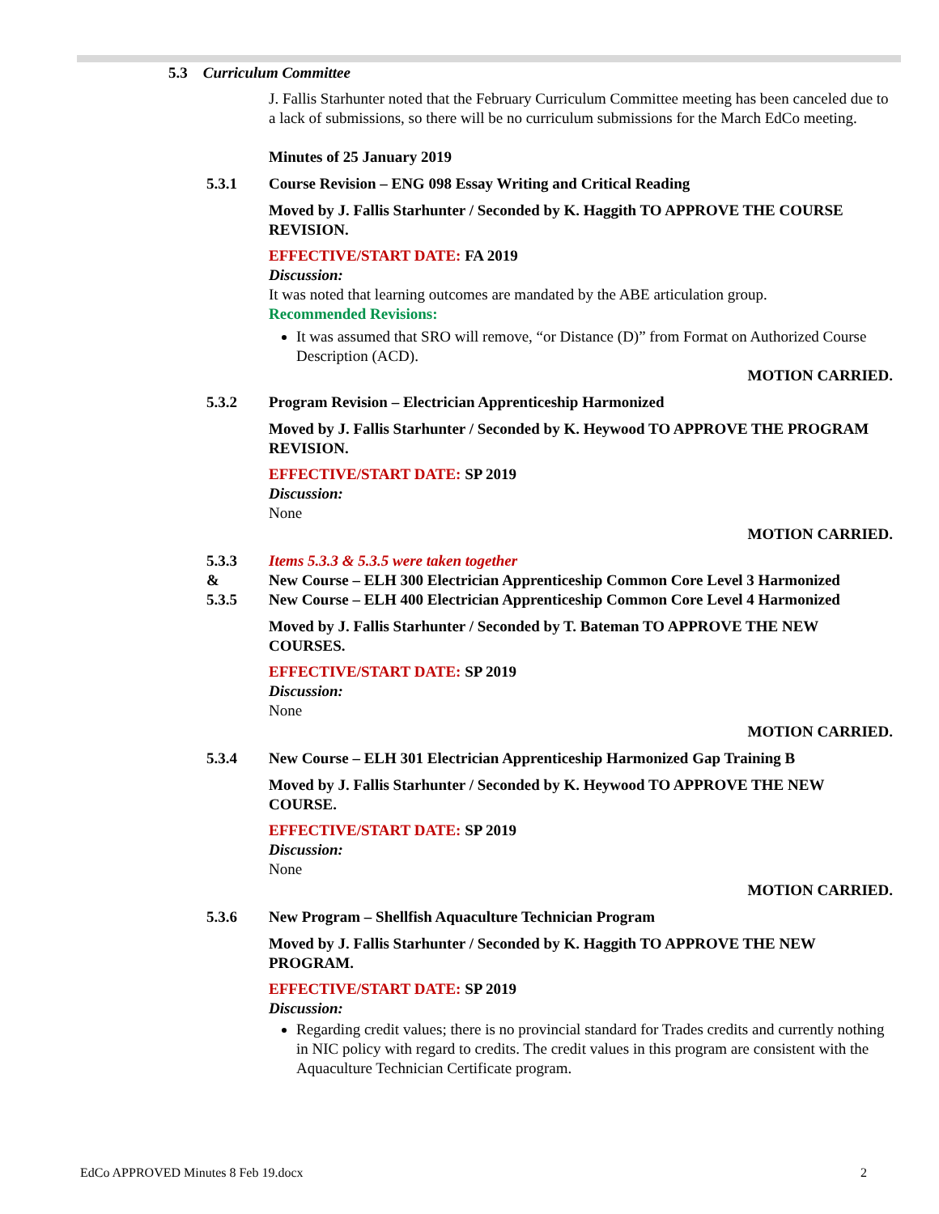5.3 Curriculum Committee
J. Fallis Starhunter noted that the February Curriculum Committee meeting has been canceled due to a lack of submissions, so there will be no curriculum submissions for the March EdCo meeting.
Minutes of 25 January 2019
5.3.1 Course Revision – ENG 098 Essay Writing and Critical Reading
Moved by J. Fallis Starhunter / Seconded by K. Haggith TO APPROVE THE COURSE REVISION.
EFFECTIVE/START DATE: FA 2019
Discussion:
It was noted that learning outcomes are mandated by the ABE articulation group.
Recommended Revisions:
It was assumed that SRO will remove, “or Distance (D)” from Format on Authorized Course Description (ACD).
MOTION CARRIED.
5.3.2 Program Revision – Electrician Apprenticeship Harmonized
Moved by J. Fallis Starhunter / Seconded by K. Heywood TO APPROVE THE PROGRAM REVISION.
EFFECTIVE/START DATE: SP 2019
Discussion:
None
MOTION CARRIED.
5.3.3
&
5.3.5
Items 5.3.3 & 5.3.5 were taken together
New Course – ELH 300 Electrician Apprenticeship Common Core Level 3 Harmonized
New Course – ELH 400 Electrician Apprenticeship Common Core Level 4 Harmonized
Moved by J. Fallis Starhunter / Seconded by T. Bateman TO APPROVE THE NEW COURSES.
EFFECTIVE/START DATE: SP 2019
Discussion:
None
MOTION CARRIED.
5.3.4 New Course – ELH 301 Electrician Apprenticeship Harmonized Gap Training B
Moved by J. Fallis Starhunter / Seconded by K. Heywood TO APPROVE THE NEW COURSE.
EFFECTIVE/START DATE: SP 2019
Discussion:
None
MOTION CARRIED.
5.3.6 New Program – Shellfish Aquaculture Technician Program
Moved by J. Fallis Starhunter / Seconded by K. Haggith TO APPROVE THE NEW PROGRAM.
EFFECTIVE/START DATE: SP 2019
Discussion:
Regarding credit values; there is no provincial standard for Trades credits and currently nothing in NIC policy with regard to credits. The credit values in this program are consistent with the Aquaculture Technician Certificate program.
EdCo APPROVED Minutes 8 Feb 19.docx 2